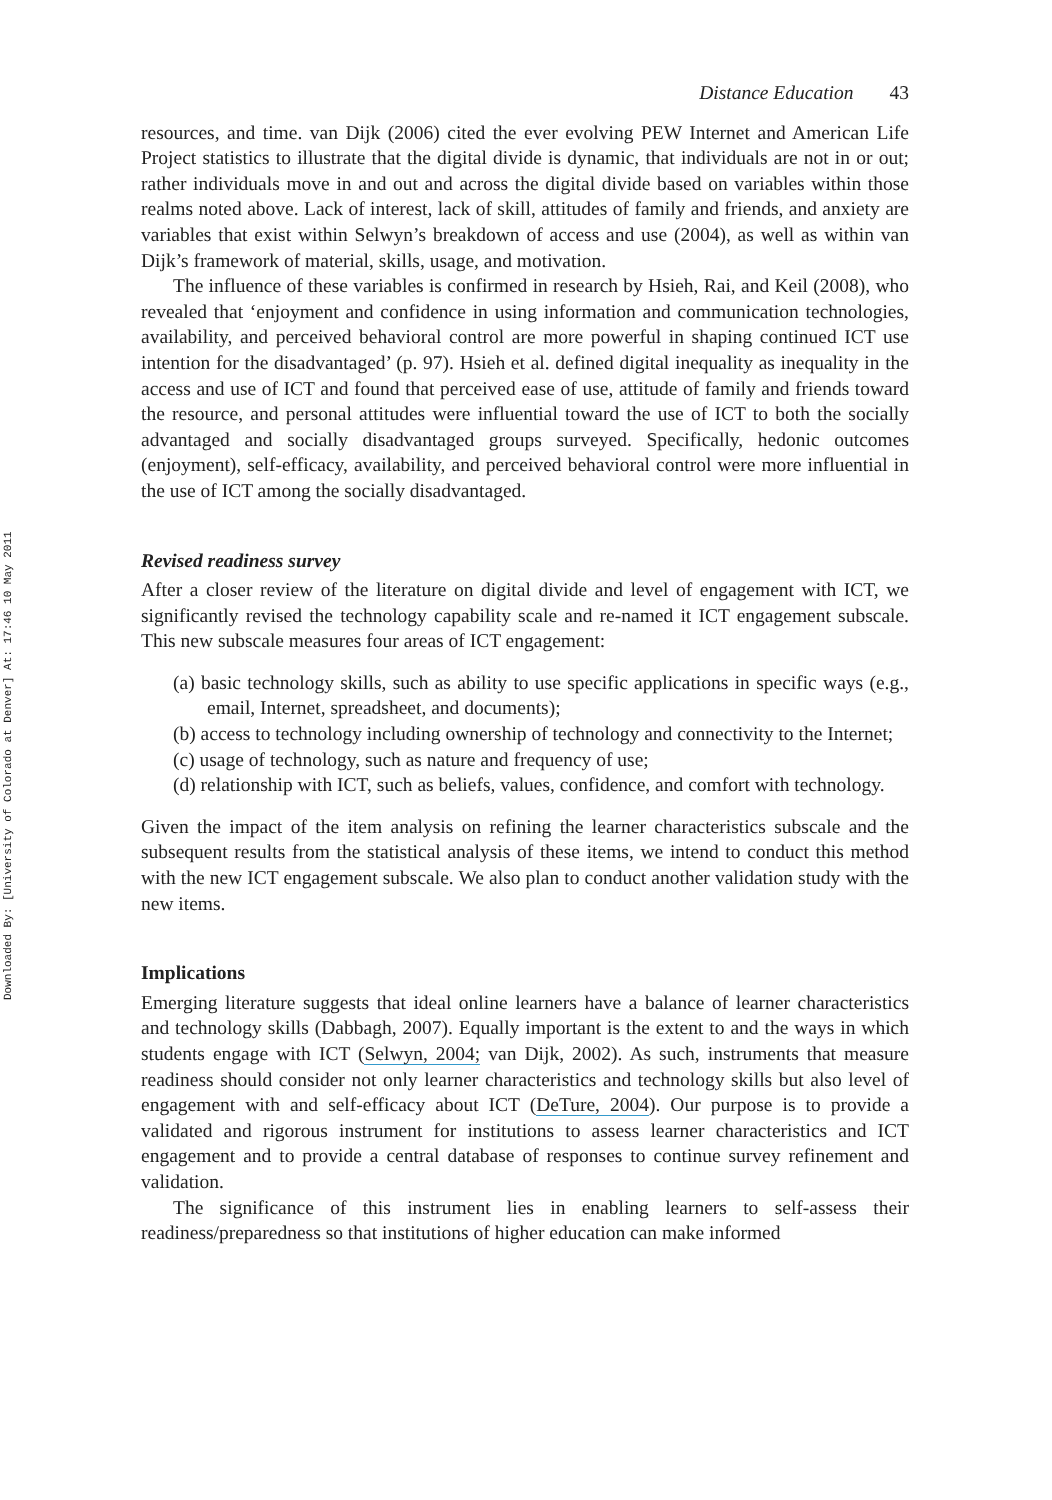Downloaded By: [University of Colorado at Denver] At: 17:46 10 May 2011
Distance Education 43
resources, and time. van Dijk (2006) cited the ever evolving PEW Internet and American Life Project statistics to illustrate that the digital divide is dynamic, that individuals are not in or out; rather individuals move in and out and across the digital divide based on variables within those realms noted above. Lack of interest, lack of skill, attitudes of family and friends, and anxiety are variables that exist within Selwyn’s breakdown of access and use (2004), as well as within van Dijk’s framework of material, skills, usage, and motivation.
The influence of these variables is confirmed in research by Hsieh, Rai, and Keil (2008), who revealed that ‘enjoyment and confidence in using information and communication technologies, availability, and perceived behavioral control are more powerful in shaping continued ICT use intention for the disadvantaged’ (p. 97). Hsieh et al. defined digital inequality as inequality in the access and use of ICT and found that perceived ease of use, attitude of family and friends toward the resource, and personal attitudes were influential toward the use of ICT to both the socially advantaged and socially disadvantaged groups surveyed. Specifically, hedonic outcomes (enjoyment), self-efficacy, availability, and perceived behavioral control were more influential in the use of ICT among the socially disadvantaged.
Revised readiness survey
After a closer review of the literature on digital divide and level of engagement with ICT, we significantly revised the technology capability scale and re-named it ICT engagement subscale. This new subscale measures four areas of ICT engagement:
(a) basic technology skills, such as ability to use specific applications in specific ways (e.g., email, Internet, spreadsheet, and documents);
(b) access to technology including ownership of technology and connectivity to the Internet;
(c) usage of technology, such as nature and frequency of use;
(d) relationship with ICT, such as beliefs, values, confidence, and comfort with technology.
Given the impact of the item analysis on refining the learner characteristics subscale and the subsequent results from the statistical analysis of these items, we intend to conduct this method with the new ICT engagement subscale. We also plan to conduct another validation study with the new items.
Implications
Emerging literature suggests that ideal online learners have a balance of learner characteristics and technology skills (Dabbagh, 2007). Equally important is the extent to and the ways in which students engage with ICT (Selwyn, 2004; van Dijk, 2002). As such, instruments that measure readiness should consider not only learner characteristics and technology skills but also level of engagement with and self-efficacy about ICT (DeTure, 2004). Our purpose is to provide a validated and rigorous instrument for institutions to assess learner characteristics and ICT engagement and to provide a central database of responses to continue survey refinement and validation.
The significance of this instrument lies in enabling learners to self-assess their readiness/preparedness so that institutions of higher education can make informed